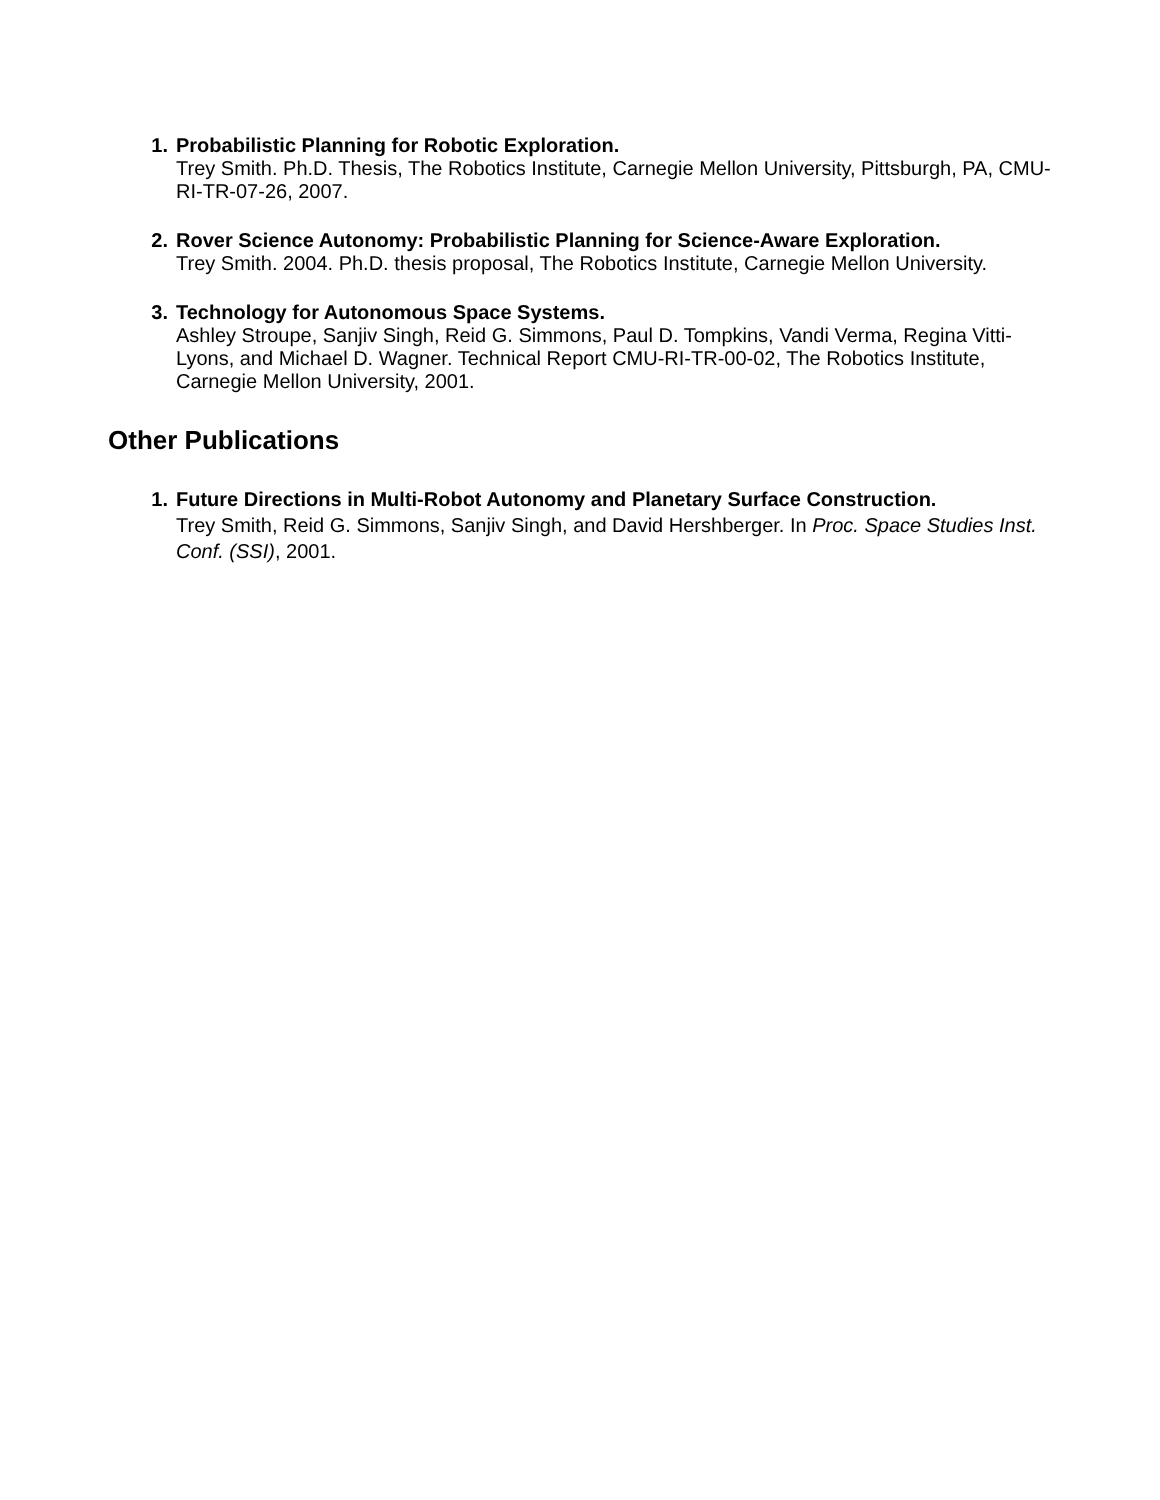1. Probabilistic Planning for Robotic Exploration.
Trey Smith. Ph.D. Thesis, The Robotics Institute, Carnegie Mellon University, Pittsburgh, PA, CMU-RI-TR-07-26, 2007.
2. Rover Science Autonomy: Probabilistic Planning for Science-Aware Exploration.
Trey Smith. 2004. Ph.D. thesis proposal, The Robotics Institute, Carnegie Mellon University.
3. Technology for Autonomous Space Systems.
Ashley Stroupe, Sanjiv Singh, Reid G. Simmons, Paul D. Tompkins, Vandi Verma, Regina Vitti-Lyons, and Michael D. Wagner. Technical Report CMU-RI-TR-00-02, The Robotics Institute, Carnegie Mellon University, 2001.
Other Publications
1. Future Directions in Multi-Robot Autonomy and Planetary Surface Construction.
Trey Smith, Reid G. Simmons, Sanjiv Singh, and David Hershberger. In Proc. Space Studies Inst. Conf. (SSI), 2001.